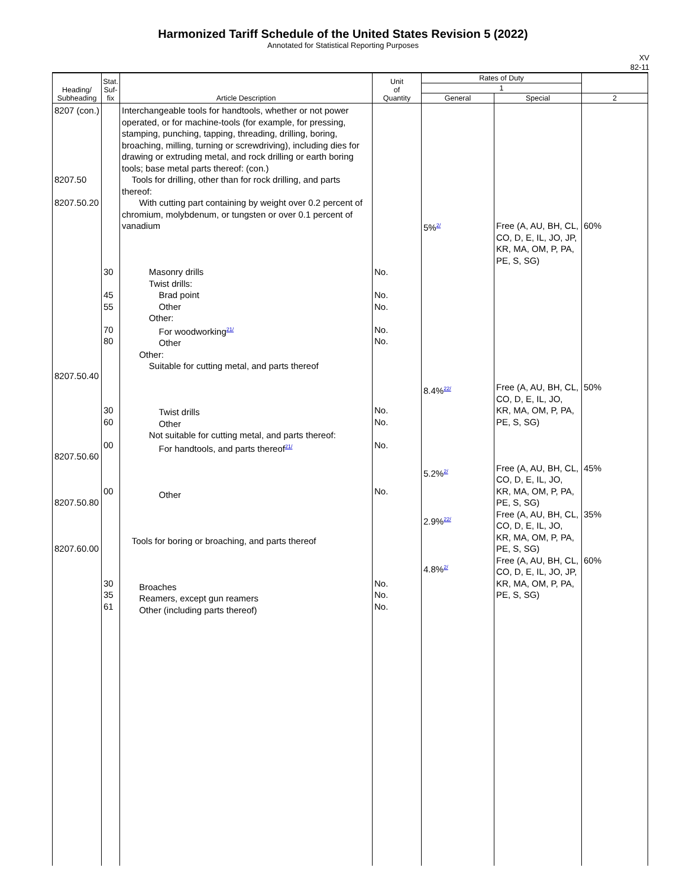Harmonized Tariff Schedule of the United States Revision 5 (2022)
Annotated for Statistical Reporting Purposes
XV
82-11
| Heading/ Subheading | Stat. Suf- fix | Article Description | Unit of Quantity | Rates of Duty | | |
| --- | --- | --- | --- | --- | --- | --- |
| | | | | 1 | | |
| | | | | General | Special | 2 |
| 8207 (con.) 8207.50 8207.50.20 8207.50.40 8207.50.60 8207.50.80 8207.60.00 | 30 45 55 70 80 30 60 00 00 30 35 61 | Interchangeable tools for handtools, whether or not power operated, or for machine-tools (for example, for pressing, stamping, punching, tapping, threading, drilling, boring, broaching, milling, turning or screwdriving), including dies for drawing or extruding metal, and rock drilling or earth boring tools; base metal parts thereof: (con.) Tools for drilling, other than for rock drilling, and parts thereof: With cutting part containing by weight over 0.2 percent of chromium, molybdenum, or tungsten or over 0.1 percent of vanadium Masonry drills Twist drills: Brad point Other Other: For woodworking<sup>21/</sup> Other Other: Suitable for cutting metal, and parts thereof Twist drills Other Not suitable for cutting metal, and parts thereof: For handtools, and parts thereof<sup>21/</sup> Other Tools for boring or broaching, and parts thereof Broaches Reamers, except gun reamers Other (including parts thereof) | No. No. No. No. No. No. No. No. No. No. No. No. | 5%<sup>2/</sup> 8.4%<sup>22/</sup> 5.2%<sup>2/</sup> 2.9%<sup>22/</sup> 4.8%<sup>2/</sup> | Free (A, AU, BH, CL, CO, D, E, IL, JO, JP, KR, MA, OM, P, PA, PE, S, SG) Free (A, AU, BH, CL, CO, D, E, IL, JO, KR, MA, OM, P, PA, PE, S, SG) Free (A, AU, BH, CL, CO, D, E, IL, JO, KR, MA, OM, P, PA, PE, S, SG) Free (A, AU, BH, CL, CO, D, E, IL, JO, KR, MA, OM, P, PA, PE, S, SG) Free (A, AU, BH, CL, CO, D, E, IL, JO, JP, KR, MA, OM, P, PA, PE, S, SG) | 60% 50% 45% 35% 60% |